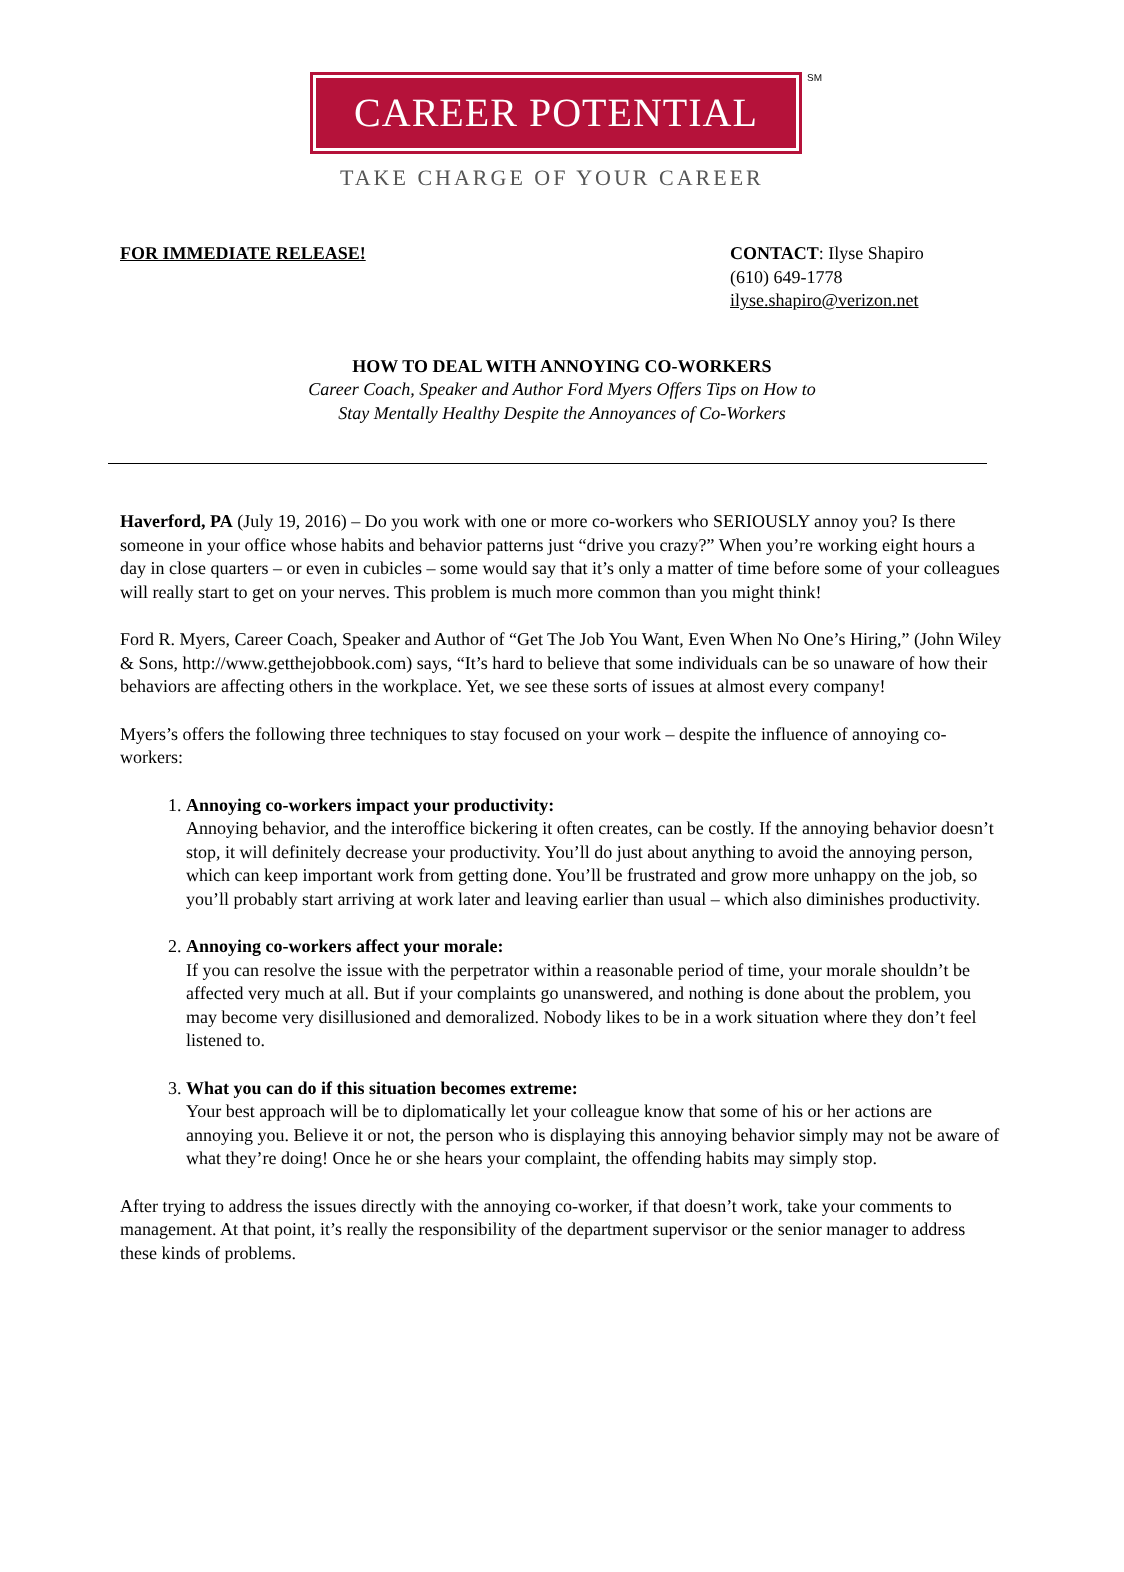CAREER POTENTIAL
SM
TAKE CHARGE OF YOUR CAREER
FOR IMMEDIATE RELEASE! CONTACT: Ilyse Shapiro
(610) 649-1778
ilyse.shapiro@verizon.net
HOW TO DEAL WITH ANNOYING CO-WORKERS
Career Coach, Speaker and Author Ford Myers Offers Tips on How to
Stay Mentally Healthy Despite the Annoyances of Co-Workers
Haverford, PA (July 19, 2016) – Do you work with one or more co-workers who SERIOUSLY annoy you? Is there someone in your office whose habits and behavior patterns just “drive you crazy?” When you’re working eight hours a day in close quarters – or even in cubicles – some would say that it’s only a matter of time before some of your colleagues will really start to get on your nerves. This problem is much more common than you might think!
Ford R. Myers, Career Coach, Speaker and Author of “Get The Job You Want, Even When No One’s Hiring,” (John Wiley & Sons, http://www.getthejobbook.com) says, “It’s hard to believe that some individuals can be so unaware of how their behaviors are affecting others in the workplace. Yet, we see these sorts of issues at almost every company!
Myers’s offers the following three techniques to stay focused on your work – despite the influence of annoying co-workers:
1. Annoying co-workers impact your productivity:
Annoying behavior, and the interoffice bickering it often creates, can be costly. If the annoying behavior doesn’t stop, it will definitely decrease your productivity. You’ll do just about anything to avoid the annoying person, which can keep important work from getting done. You’ll be frustrated and grow more unhappy on the job, so you’ll probably start arriving at work later and leaving earlier than usual – which also diminishes productivity.
2. Annoying co-workers affect your morale:
If you can resolve the issue with the perpetrator within a reasonable period of time, your morale shouldn’t be affected very much at all. But if your complaints go unanswered, and nothing is done about the problem, you may become very disillusioned and demoralized. Nobody likes to be in a work situation where they don’t feel listened to.
3. What you can do if this situation becomes extreme:
Your best approach will be to diplomatically let your colleague know that some of his or her actions are annoying you. Believe it or not, the person who is displaying this annoying behavior simply may not be aware of what they’re doing! Once he or she hears your complaint, the offending habits may simply stop.
After trying to address the issues directly with the annoying co-worker, if that doesn’t work, take your comments to management. At that point, it’s really the responsibility of the department supervisor or the senior manager to address these kinds of problems.